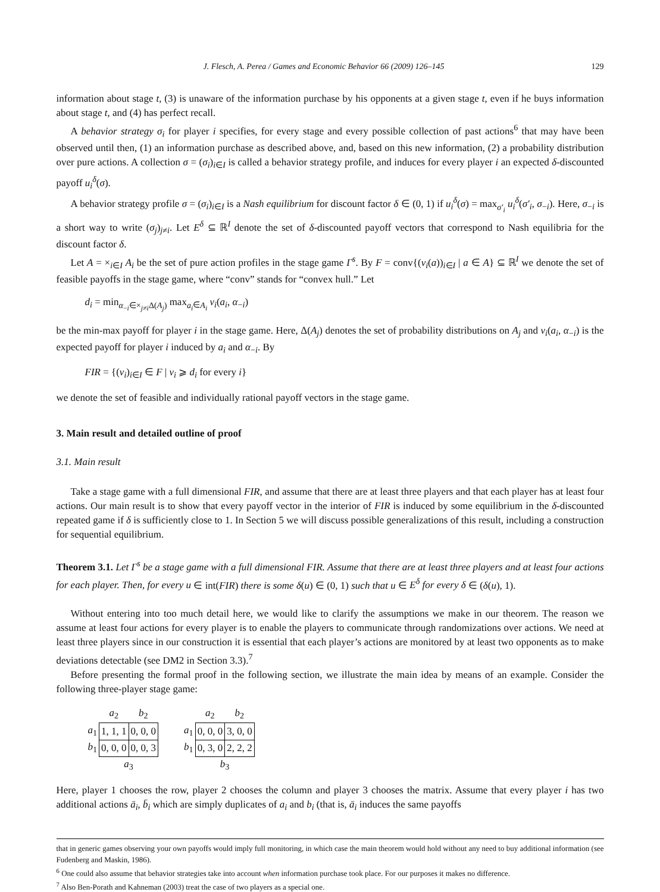J. Flesch, A. Perea / Games and Economic Behavior 66 (2009) 126–145 129
information about stage t, (3) is unaware of the information purchase by his opponents at a given stage t, even if he buys information about stage t, and (4) has perfect recall.
A behavior strategy σ<sub>i</sub> for player i specifies, for every stage and every possible collection of past actions<sup>6</sup> that may have been observed until then, (1) an information purchase as described above, and, based on this new information, (2) a probability distribution over pure actions. A collection σ = (σ<sub>i</sub>)<sub>i∈I</sub> is called a behavior strategy profile, and induces for every player i an expected δ-discounted payoff u<sub>i</sub><sup>δ</sup>(σ).
A behavior strategy profile σ = (σ<sub>i</sub>)<sub>i∈I</sub> is a Nash equilibrium for discount factor δ ∈ (0, 1) if u<sub>i</sub><sup>δ</sup>(σ) = max<sub>σ′<sub>i</sub></sub> u<sub>i</sub><sup>δ</sup>(σ′<sub>i</sub>, σ<sub>−i</sub>). Here, σ<sub>−i</sub> is a short way to write (σ<sub>j</sub>)<sub>j≠i</sub>. Let E<sup>δ</sup> ⊆ ℝ<sup>I</sup> denote the set of δ-discounted payoff vectors that correspond to Nash equilibria for the discount factor δ.
Let A = ×<sub>i∈I</sub> A<sub>i</sub> be the set of pure action profiles in the stage game Γ<sup>s</sup>. By F = conv{(v<sub>i</sub>(a))<sub>i∈I</sub> | a ∈ A} ⊆ ℝ<sup>I</sup> we denote the set of feasible payoffs in the stage game, where “conv” stands for “convex hull.” Let
d<sub>i</sub> = min<sub>α<sub>−i</sub>∈×<sub>j≠i</sub>Δ(A<sub>j</sub>)</sub> max<sub>a<sub>i</sub>∈A<sub>i</sub></sub> v<sub>i</sub>(a<sub>i</sub>, α<sub>−i</sub>)
be the min-max payoff for player i in the stage game. Here, Δ(A<sub>j</sub>) denotes the set of probability distributions on A<sub>j</sub> and v<sub>i</sub>(a<sub>i</sub>, α<sub>−i</sub>) is the expected payoff for player i induced by a<sub>i</sub> and α<sub>−i</sub>. By
FIR = {(v<sub>i</sub>)<sub>i∈I</sub> ∈ F | v<sub>i</sub> ⩾ d<sub>i</sub> for every i}
we denote the set of feasible and individually rational payoff vectors in the stage game.
3. Main result and detailed outline of proof
3.1. Main result
Take a stage game with a full dimensional FIR, and assume that there are at least three players and that each player has at least four actions. Our main result is to show that every payoff vector in the interior of FIR is induced by some equilibrium in the δ-discounted repeated game if δ is sufficiently close to 1. In Section 5 we will discuss possible generalizations of this result, including a construction for sequential equilibrium.
Theorem 3.1. Let Γ<sup>s</sup> be a stage game with a full dimensional FIR. Assume that there are at least three players and at least four actions for each player. Then, for every u ∈ int(FIR) there is some δ(u) ∈ (0, 1) such that u ∈ E<sup>δ</sup> for every δ ∈ (δ(u), 1).
Without entering into too much detail here, we would like to clarify the assumptions we make in our theorem. The reason we assume at least four actions for every player is to enable the players to communicate through randomizations over actions. We need at least three players since in our construction it is essential that each player’s actions are monitored by at least two opponents as to make deviations detectable (see DM2 in Section 3.3).<sup>7</sup>
Before presenting the formal proof in the following section, we illustrate the main idea by means of an example. Consider the following three-player stage game:
| | a<sub>2</sub> | b<sub>2</sub> |
| a<sub>1</sub> | 1, 1, 1 | 0, 0, 0 |
| b<sub>1</sub> | 0, 0, 0 | 0, 0, 3 |
| | a<sub>3</sub> | |
| | a<sub>2</sub> | b<sub>2</sub> |
| a<sub>1</sub> | 0, 0, 0 | 3, 0, 0 |
| b<sub>1</sub> | 0, 3, 0 | 2, 2, 2 |
| | b<sub>3</sub> | |
Here, player 1 chooses the row, player 2 chooses the column and player 3 chooses the matrix. Assume that every player i has two additional actions ā<sub>i</sub>, b̄<sub>i</sub> which are simply duplicates of a<sub>i</sub> and b<sub>i</sub> (that is, ā<sub>i</sub> induces the same payoffs
that in generic games observing your own payoffs would imply full monitoring, in which case the main theorem would hold without any need to buy additional information (see Fudenberg and Maskin, 1986).
<sup>6</sup> One could also assume that behavior strategies take into account when information purchase took place. For our purposes it makes no difference.
<sup>7</sup> Also Ben-Porath and Kahneman (2003) treat the case of two players as a special one.